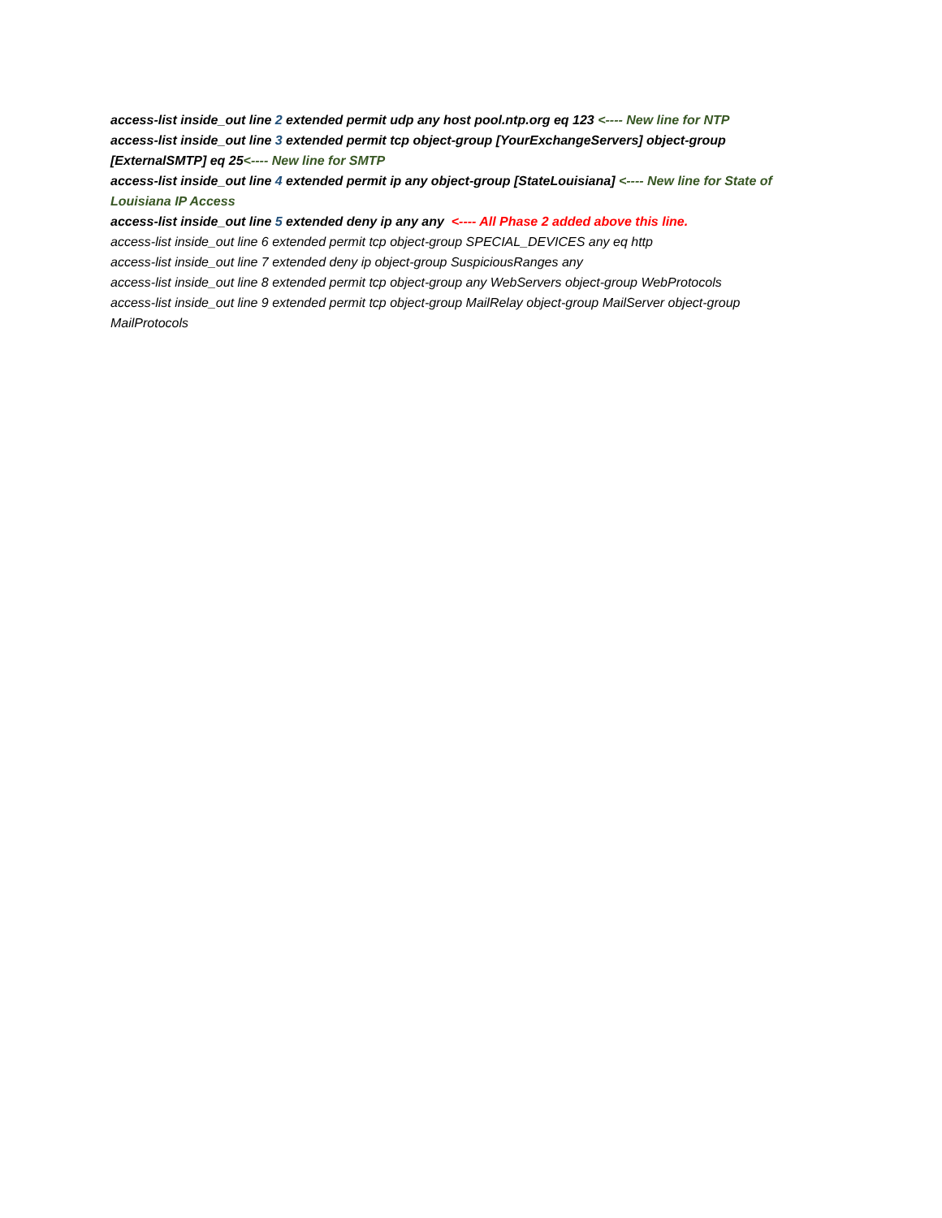access-list inside_out line 2 extended permit udp any host pool.ntp.org eq 123 <---- New line for NTP
access-list inside_out line 3 extended permit tcp object-group [YourExchangeServers] object-group [ExternalSMTP] eq 25<---- New line for SMTP
access-list inside_out line 4 extended permit ip any object-group [StateLouisiana] <---- New line for State of Louisiana IP Access
access-list inside_out line 5 extended deny ip any any <---- All Phase 2 added above this line.
access-list inside_out line 6 extended permit tcp object-group SPECIAL_DEVICES any eq http
access-list inside_out line 7 extended deny ip object-group SuspiciousRanges any
access-list inside_out line 8 extended permit tcp object-group any WebServers object-group WebProtocols
access-list inside_out line 9 extended permit tcp object-group MailRelay object-group MailServer object-group MailProtocols